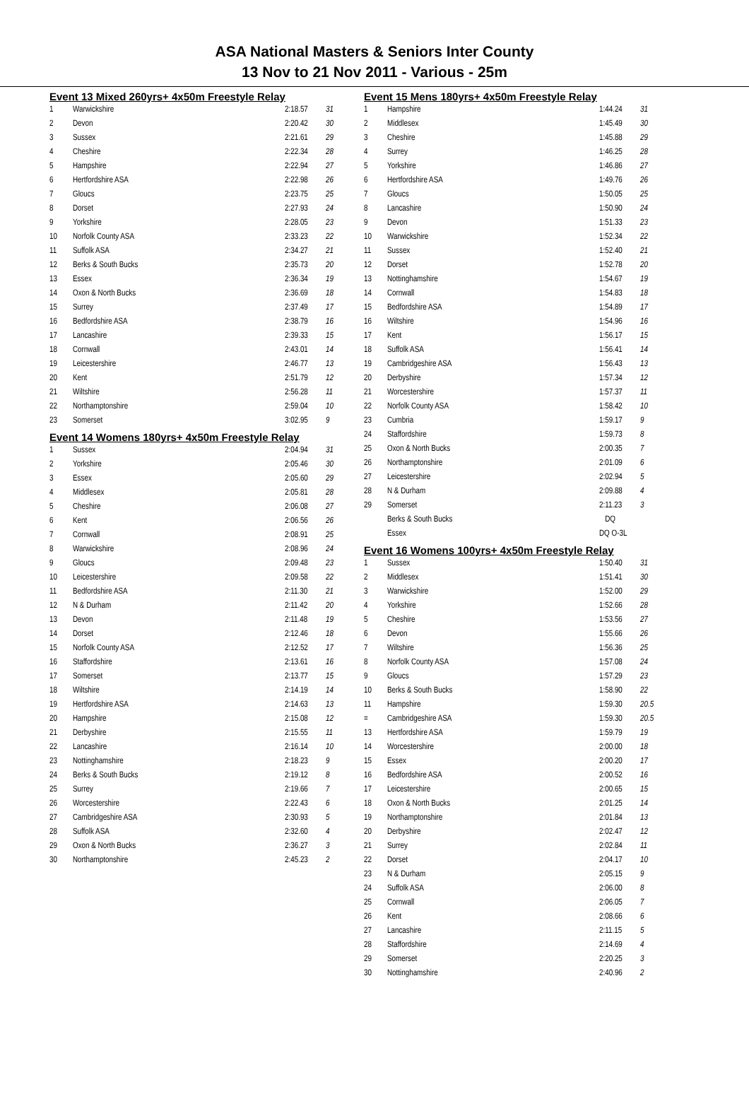ASA National Masters & Seniors Inter County
13 Nov to 21 Nov 2011 - Various - 25m
Event 13 Mixed 260yrs+ 4x50m Freestyle Relay
| 1 | Warwickshire | 2:18.57 | 31 |
| 2 | Devon | 2:20.42 | 30 |
| 3 | Sussex | 2:21.61 | 29 |
| 4 | Cheshire | 2:22.34 | 28 |
| 5 | Hampshire | 2:22.94 | 27 |
| 6 | Hertfordshire ASA | 2:22.98 | 26 |
| 7 | Gloucs | 2:23.75 | 25 |
| 8 | Dorset | 2:27.93 | 24 |
| 9 | Yorkshire | 2:28.05 | 23 |
| 10 | Norfolk County ASA | 2:33.23 | 22 |
| 11 | Suffolk ASA | 2:34.27 | 21 |
| 12 | Berks & South Bucks | 2:35.73 | 20 |
| 13 | Essex | 2:36.34 | 19 |
| 14 | Oxon & North Bucks | 2:36.69 | 18 |
| 15 | Surrey | 2:37.49 | 17 |
| 16 | Bedfordshire ASA | 2:38.79 | 16 |
| 17 | Lancashire | 2:39.33 | 15 |
| 18 | Cornwall | 2:43.01 | 14 |
| 19 | Leicestershire | 2:46.77 | 13 |
| 20 | Kent | 2:51.79 | 12 |
| 21 | Wiltshire | 2:56.28 | 11 |
| 22 | Northamptonshire | 2:59.04 | 10 |
| 23 | Somerset | 3:02.95 | 9 |
Event 14 Womens 180yrs+ 4x50m Freestyle Relay
| 1 | Sussex | 2:04.94 | 31 |
| 2 | Yorkshire | 2:05.46 | 30 |
| 3 | Essex | 2:05.60 | 29 |
| 4 | Middlesex | 2:05.81 | 28 |
| 5 | Cheshire | 2:06.08 | 27 |
| 6 | Kent | 2:06.56 | 26 |
| 7 | Cornwall | 2:08.91 | 25 |
| 8 | Warwickshire | 2:08.96 | 24 |
| 9 | Gloucs | 2:09.48 | 23 |
| 10 | Leicestershire | 2:09.58 | 22 |
| 11 | Bedfordshire ASA | 2:11.30 | 21 |
| 12 | N & Durham | 2:11.42 | 20 |
| 13 | Devon | 2:11.48 | 19 |
| 14 | Dorset | 2:12.46 | 18 |
| 15 | Norfolk County ASA | 2:12.52 | 17 |
| 16 | Staffordshire | 2:13.61 | 16 |
| 17 | Somerset | 2:13.77 | 15 |
| 18 | Wiltshire | 2:14.19 | 14 |
| 19 | Hertfordshire ASA | 2:14.63 | 13 |
| 20 | Hampshire | 2:15.08 | 12 |
| 21 | Derbyshire | 2:15.55 | 11 |
| 22 | Lancashire | 2:16.14 | 10 |
| 23 | Nottinghamshire | 2:18.23 | 9 |
| 24 | Berks & South Bucks | 2:19.12 | 8 |
| 25 | Surrey | 2:19.66 | 7 |
| 26 | Worcestershire | 2:22.43 | 6 |
| 27 | Cambridgeshire ASA | 2:30.93 | 5 |
| 28 | Suffolk ASA | 2:32.60 | 4 |
| 29 | Oxon & North Bucks | 2:36.27 | 3 |
| 30 | Northamptonshire | 2:45.23 | 2 |
Event 15 Mens 180yrs+ 4x50m Freestyle Relay
| 1 | Hampshire | 1:44.24 | 31 |
| 2 | Middlesex | 1:45.49 | 30 |
| 3 | Cheshire | 1:45.88 | 29 |
| 4 | Surrey | 1:46.25 | 28 |
| 5 | Yorkshire | 1:46.86 | 27 |
| 6 | Hertfordshire ASA | 1:49.76 | 26 |
| 7 | Gloucs | 1:50.05 | 25 |
| 8 | Lancashire | 1:50.90 | 24 |
| 9 | Devon | 1:51.33 | 23 |
| 10 | Warwickshire | 1:52.34 | 22 |
| 11 | Sussex | 1:52.40 | 21 |
| 12 | Dorset | 1:52.78 | 20 |
| 13 | Nottinghamshire | 1:54.67 | 19 |
| 14 | Cornwall | 1:54.83 | 18 |
| 15 | Bedfordshire ASA | 1:54.89 | 17 |
| 16 | Wiltshire | 1:54.96 | 16 |
| 17 | Kent | 1:56.17 | 15 |
| 18 | Suffolk ASA | 1:56.41 | 14 |
| 19 | Cambridgeshire ASA | 1:56.43 | 13 |
| 20 | Derbyshire | 1:57.34 | 12 |
| 21 | Worcestershire | 1:57.37 | 11 |
| 22 | Norfolk County ASA | 1:58.42 | 10 |
| 23 | Cumbria | 1:59.17 | 9 |
| 24 | Staffordshire | 1:59.73 | 8 |
| 25 | Oxon & North Bucks | 2:00.35 | 7 |
| 26 | Northamptonshire | 2:01.09 | 6 |
| 27 | Leicestershire | 2:02.94 | 5 |
| 28 | N & Durham | 2:09.88 | 4 |
| 29 | Somerset | 2:11.23 | 3 |
| | Berks & South Bucks | DQ | |
| | Essex | DQ O-3L | |
Event 16 Womens 100yrs+ 4x50m Freestyle Relay
| 1 | Sussex | 1:50.40 | 31 |
| 2 | Middlesex | 1:51.41 | 30 |
| 3 | Warwickshire | 1:52.00 | 29 |
| 4 | Yorkshire | 1:52.66 | 28 |
| 5 | Cheshire | 1:53.56 | 27 |
| 6 | Devon | 1:55.66 | 26 |
| 7 | Wiltshire | 1:56.36 | 25 |
| 8 | Norfolk County ASA | 1:57.08 | 24 |
| 9 | Gloucs | 1:57.29 | 23 |
| 10 | Berks & South Bucks | 1:58.90 | 22 |
| 11 | Hampshire | 1:59.30 | 20.5 |
| = | Cambridgeshire ASA | 1:59.30 | 20.5 |
| 13 | Hertfordshire ASA | 1:59.79 | 19 |
| 14 | Worcestershire | 2:00.00 | 18 |
| 15 | Essex | 2:00.20 | 17 |
| 16 | Bedfordshire ASA | 2:00.52 | 16 |
| 17 | Leicestershire | 2:00.65 | 15 |
| 18 | Oxon & North Bucks | 2:01.25 | 14 |
| 19 | Northamptonshire | 2:01.84 | 13 |
| 20 | Derbyshire | 2:02.47 | 12 |
| 21 | Surrey | 2:02.84 | 11 |
| 22 | Dorset | 2:04.17 | 10 |
| 23 | N & Durham | 2:05.15 | 9 |
| 24 | Suffolk ASA | 2:06.00 | 8 |
| 25 | Cornwall | 2:06.05 | 7 |
| 26 | Kent | 2:08.66 | 6 |
| 27 | Lancashire | 2:11.15 | 5 |
| 28 | Staffordshire | 2:14.69 | 4 |
| 29 | Somerset | 2:20.25 | 3 |
| 30 | Nottinghamshire | 2:40.96 | 2 |